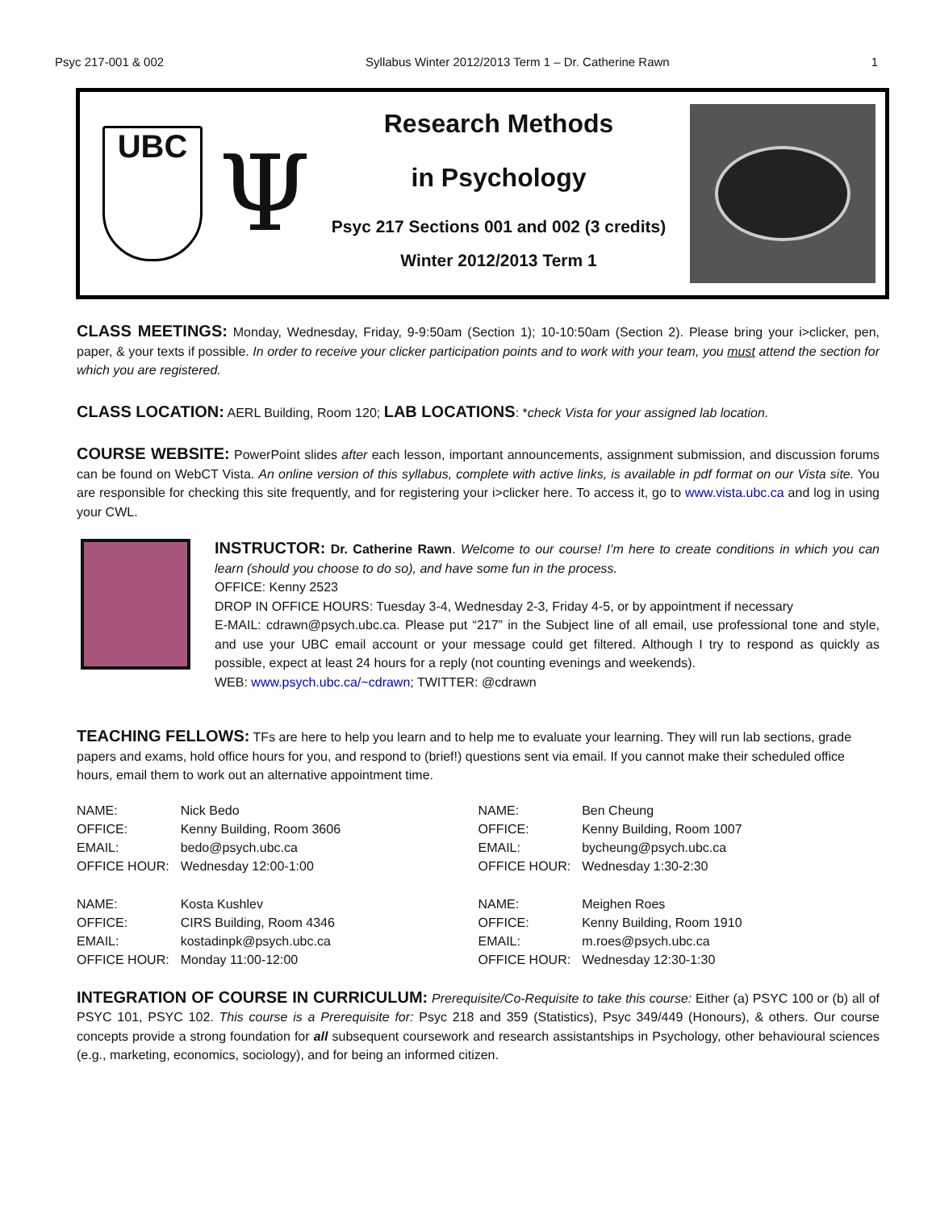Psyc 217-001 & 002 Syllabus Winter 2012/2013 Term 1 – Dr. Catherine Rawn 1
UBC
Ψ
Research Methods
in Psychology
Psyc 217 Sections 001 and 002 (3 credits)
Winter 2012/2013 Term 1
CLASS MEETINGS: Monday, Wednesday, Friday, 9-9:50am (Section 1); 10-10:50am (Section 2). Please bring your i>clicker, pen, paper, & your texts if possible. In order to receive your clicker participation points and to work with your team, you must attend the section for which you are registered.
CLASS LOCATION: AERL Building, Room 120; LAB LOCATIONS: *check Vista for your assigned lab location.
COURSE WEBSITE: PowerPoint slides after each lesson, important announcements, assignment submission, and discussion forums can be found on WebCT Vista. An online version of this syllabus, complete with active links, is available in pdf format on our Vista site. You are responsible for checking this site frequently, and for registering your i>clicker here. To access it, go to www.vista.ubc.ca and log in using your CWL.
INSTRUCTOR: Dr. Catherine Rawn. Welcome to our course! I’m here to create conditions in which you can learn (should you choose to do so), and have some fun in the process.
OFFICE: Kenny 2523
DROP IN OFFICE HOURS: Tuesday 3-4, Wednesday 2-3, Friday 4-5, or by appointment if necessary
E-MAIL: cdrawn@psych.ubc.ca. Please put “217” in the Subject line of all email, use professional tone and style, and use your UBC email account or your message could get filtered. Although I try to respond as quickly as possible, expect at least 24 hours for a reply (not counting evenings and weekends).
WEB: www.psych.ubc.ca/~cdrawn; TWITTER: @cdrawn
TEACHING FELLOWS: TFs are here to help you learn and to help me to evaluate your learning. They will run lab sections, grade papers and exams, hold office hours for you, and respond to (brief!) questions sent via email. If you cannot make their scheduled office hours, email them to work out an alternative appointment time.
| NAME: | Nick Bedo |
| OFFICE: | Kenny Building, Room 3606 |
| EMAIL: | bedo@psych.ubc.ca |
| OFFICE HOUR: | Wednesday 12:00-1:00 |
| NAME: | Kosta Kushlev |
| OFFICE: | CIRS Building, Room 4346 |
| EMAIL: | kostadinpk@psych.ubc.ca |
| OFFICE HOUR: | Monday 11:00-12:00 |
| NAME: | Ben Cheung |
| OFFICE: | Kenny Building, Room 1007 |
| EMAIL: | bycheung@psych.ubc.ca |
| OFFICE HOUR: | Wednesday 1:30-2:30 |
| NAME: | Meighen Roes |
| OFFICE: | Kenny Building, Room 1910 |
| EMAIL: | m.roes@psych.ubc.ca |
| OFFICE HOUR: | Wednesday 12:30-1:30 |
INTEGRATION OF COURSE IN CURRICULUM: Prerequisite/Co-Requisite to take this course: Either (a) PSYC 100 or (b) all of PSYC 101, PSYC 102. This course is a Prerequisite for: Psyc 218 and 359 (Statistics), Psyc 349/449 (Honours), & others. Our course concepts provide a strong foundation for all subsequent coursework and research assistantships in Psychology, other behavioural sciences (e.g., marketing, economics, sociology), and for being an informed citizen.